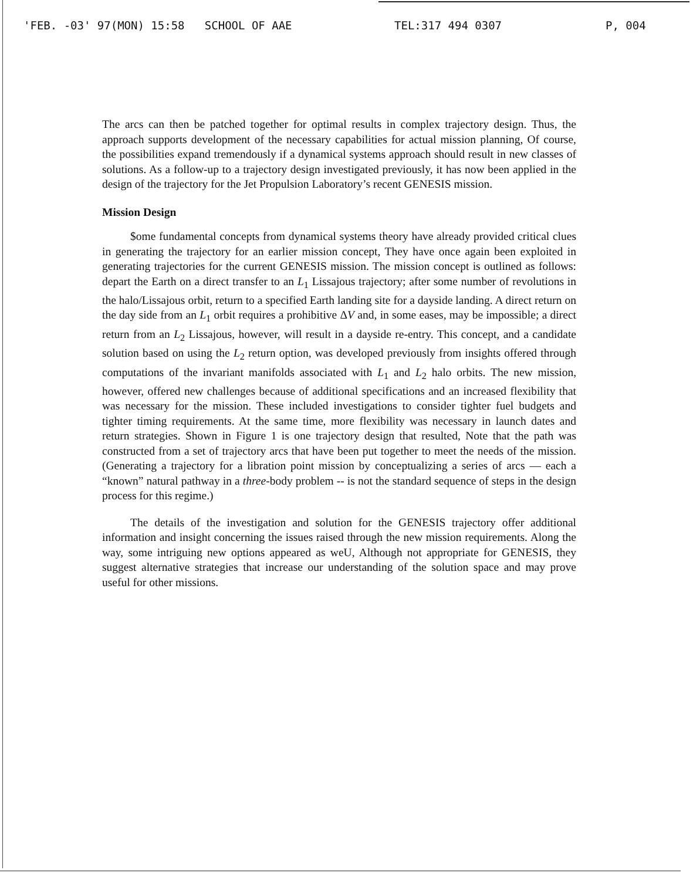'FEB. -03' 97(MON) 15:58 SCHOOL OF AAE TEL:317 494 0307 P, 004
The arcs can then be patched together for optimal results in complex trajectory design. Thus, the approach supports development of the necessary capabilities for actual mission planning, Of course, the possibilities expand tremendously if a dynamical systems approach should result in new classes of solutions. As a follow-up to a trajectory design investigated previously, it has now been applied in the design of the trajectory for the Jet Propulsion Laboratory’s recent GENESIS mission.
Mission Design
$ome fundamental concepts from dynamical systems theory have already provided critical clues in generating the trajectory for an earlier mission concept, They have once again been exploited in generating trajectories for the current GENESIS mission. The mission concept is outlined as follows: depart the Earth on a direct transfer to an L<sub>1</sub> Lissajous trajectory; after some number of revolutions in the halo/Lissajous orbit, return to a specified Earth landing site for a dayside landing. A direct return on the day side from an L<sub>1</sub> orbit requires a prohibitive ΔV and, in some eases, may be impossible; a direct return from an L<sub>2</sub> Lissajous, however, will result in a dayside re-entry. This concept, and a candidate solution based on using the L<sub>2</sub> return option, was developed previously from insights offered through computations of the invariant manifolds associated with L<sub>1</sub> and L<sub>2</sub> halo orbits. The new mission, however, offered new challenges because of additional specifications and an increased flexibility that was necessary for the mission. These included investigations to consider tighter fuel budgets and tighter timing requirements. At the same time, more flexibility was necessary in launch dates and return strategies. Shown in Figure 1 is one trajectory design that resulted, Note that the path was constructed from a set of trajectory arcs that have been put together to meet the needs of the mission. (Generating a trajectory for a libration point mission by conceptualizing a series of arcs — each a “known” natural pathway in a three-body problem -- is not the standard sequence of steps in the design process for this regime.)
The details of the investigation and solution for the GENESIS trajectory offer additional information and insight concerning the issues raised through the new mission requirements. Along the way, some intriguing new options appeared as weU, Although not appropriate for GENESIS, they suggest alternative strategies that increase our understanding of the solution space and may prove useful for other missions.